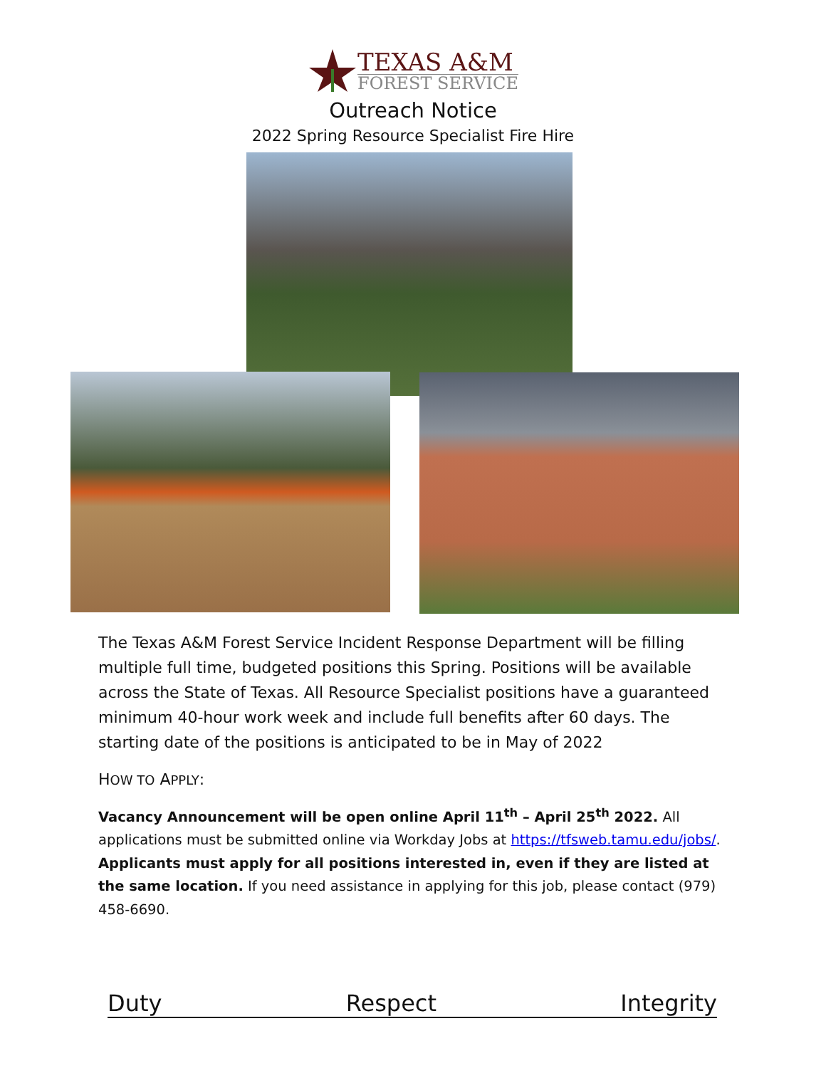TEXAS A&M
FOREST SERVICE
Outreach Notice
2022 Spring Resource Specialist Fire Hire
The Texas A&M Forest Service Incident Response Department will be filling multiple full time, budgeted positions this Spring. Positions will be available across the State of Texas. All Resource Specialist positions have a guaranteed minimum 40-hour work week and include full benefits after 60 days. The starting date of the positions is anticipated to be in May of 2022
HOW TO APPLY:
Vacancy Announcement will be open online April 11<sup>th</sup> – April 25<sup>th</sup> 2022. All applications must be submitted online via Workday Jobs at https://tfsweb.tamu.edu/jobs/. Applicants must apply for all positions interested in, even if they are listed at the same location. If you need assistance in applying for this job, please contact (979) 458-6690.
Duty Respect Integrity